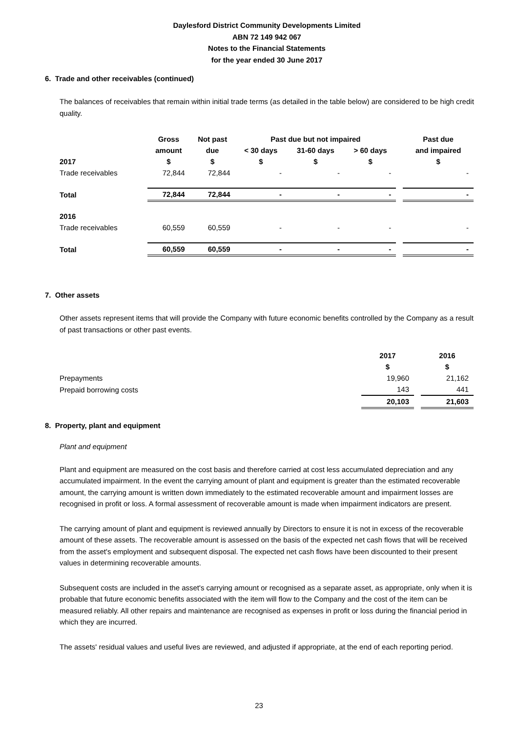Daylesford District Community Developments Limited
ABN 72 149 942 067
Notes to the Financial Statements
for the year ended 30 June 2017
6. Trade and other receivables (continued)
The balances of receivables that remain within initial trade terms (as detailed in the table below) are considered to be high credit quality.
| | Gross | Not past | Past due but not impaired | | | | Past due |
| --- | --- | --- | --- | --- | --- | --- | --- |
| | amount | due | < 30 days | 31-60 days | > 60 days | | and impaired |
| 2017 | $ | $ | $ | $ | $ | | $ |
| Trade receivables | 72,844 | 72,844 | - | - | - | | - |
| Total | 72,844 | 72,844 | - | - | - | | - |
| 2016 | | | | | | | |
| Trade receivables | 60,559 | 60,559 | - | - | - | | - |
| Total | 60,559 | 60,559 | - | - | - | | - |
7. Other assets
Other assets represent items that will provide the Company with future economic benefits controlled by the Company as a result of past transactions or other past events.
| | 2017 | | 2016 |
| --- | --- | --- | --- |
| | $ | | $ |
| Prepayments | 19,960 | | 21,162 |
| Prepaid borrowing costs | 143 | | 441 |
| | 20,103 | | 21,603 |
8. Property, plant and equipment
Plant and equipment
Plant and equipment are measured on the cost basis and therefore carried at cost less accumulated depreciation and any accumulated impairment. In the event the carrying amount of plant and equipment is greater than the estimated recoverable amount, the carrying amount is written down immediately to the estimated recoverable amount and impairment losses are recognised in profit or loss. A formal assessment of recoverable amount is made when impairment indicators are present.
The carrying amount of plant and equipment is reviewed annually by Directors to ensure it is not in excess of the recoverable amount of these assets. The recoverable amount is assessed on the basis of the expected net cash flows that will be received from the asset's employment and subsequent disposal. The expected net cash flows have been discounted to their present values in determining recoverable amounts.
Subsequent costs are included in the asset's carrying amount or recognised as a separate asset, as appropriate, only when it is probable that future economic benefits associated with the item will flow to the Company and the cost of the item can be measured reliably. All other repairs and maintenance are recognised as expenses in profit or loss during the financial period in which they are incurred.
The assets' residual values and useful lives are reviewed, and adjusted if appropriate, at the end of each reporting period.
23